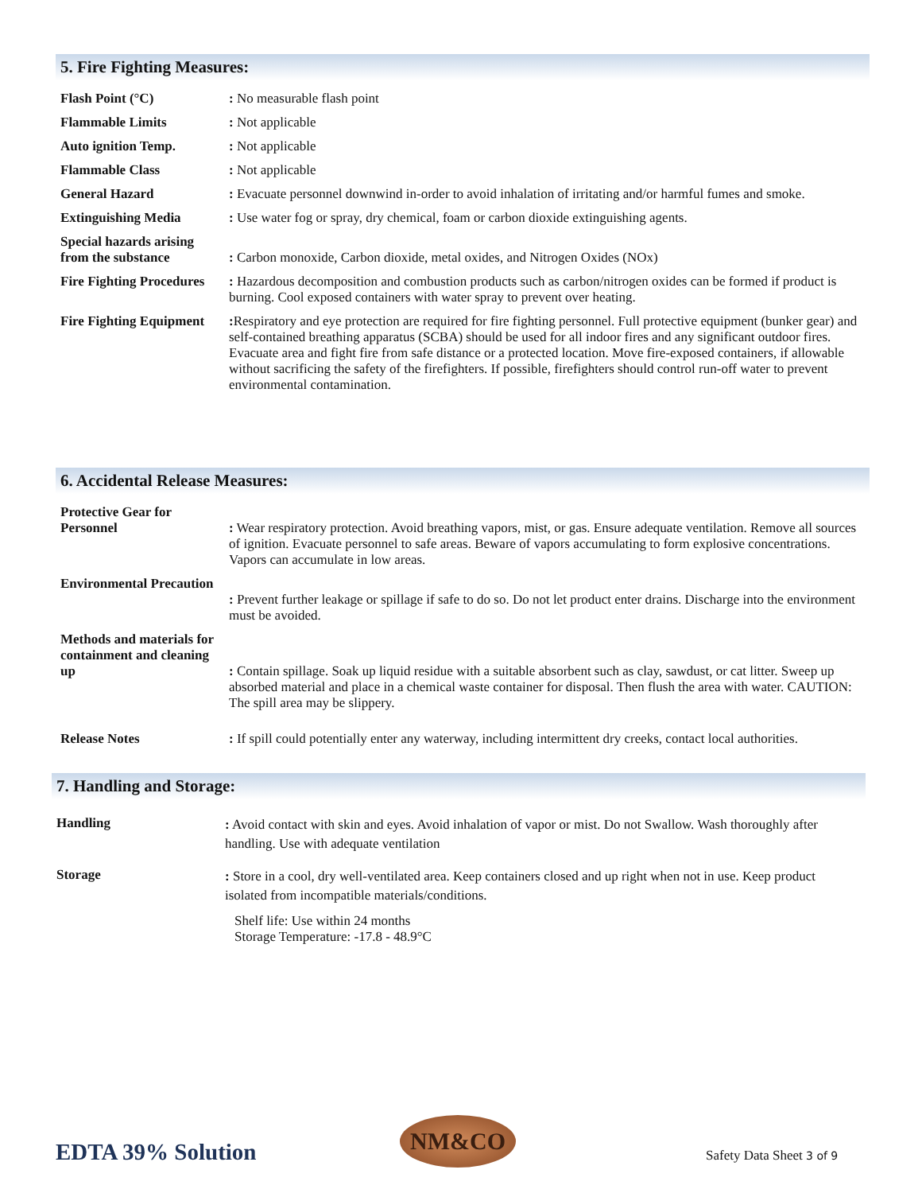5. Fire Fighting Measures:
| Flash Point (°C) | : No measurable flash point |
| Flammable Limits | : Not applicable |
| Auto ignition Temp. | : Not applicable |
| Flammable Class | : Not applicable |
| General Hazard | : Evacuate personnel downwind in-order to avoid inhalation of irritating and/or harmful fumes and smoke. |
| Extinguishing Media | : Use water fog or spray, dry chemical, foam or carbon dioxide extinguishing agents. |
| Special hazards arising from the substance | : Carbon monoxide, Carbon dioxide, metal oxides, and Nitrogen Oxides (NOx) |
| Fire Fighting Procedures | : Hazardous decomposition and combustion products such as carbon/nitrogen oxides can be formed if product is burning. Cool exposed containers with water spray to prevent over heating. |
| Fire Fighting Equipment | : Respiratory and eye protection are required for fire fighting personnel. Full protective equipment (bunker gear) and self-contained breathing apparatus (SCBA) should be used for all indoor fires and any significant outdoor fires. Evacuate area and fight fire from safe distance or a protected location. Move fire-exposed containers, if allowable without sacrificing the safety of the firefighters. If possible, firefighters should control run-off water to prevent environmental contamination. |
6. Accidental Release Measures:
| Protective Gear for Personnel | : Wear respiratory protection. Avoid breathing vapors, mist, or gas. Ensure adequate ventilation. Remove all sources of ignition. Evacuate personnel to safe areas. Beware of vapors accumulating to form explosive concentrations. Vapors can accumulate in low areas. |
| Environmental Precaution | : Prevent further leakage or spillage if safe to do so. Do not let product enter drains. Discharge into the environment must be avoided. |
| Methods and materials for containment and cleaning up | : Contain spillage. Soak up liquid residue with a suitable absorbent such as clay, sawdust, or cat litter. Sweep up absorbed material and place in a chemical waste container for disposal. Then flush the area with water. CAUTION: The spill area may be slippery. |
| Release Notes | : If spill could potentially enter any waterway, including intermittent dry creeks, contact local authorities. |
7. Handling and Storage:
| Handling | : Avoid contact with skin and eyes. Avoid inhalation of vapor or mist. Do not Swallow. Wash thoroughly after handling. Use with adequate ventilation |
| Storage | : Store in a cool, dry well-ventilated area. Keep containers closed and up right when not in use. Keep product isolated from incompatible materials/conditions. Shelf life: Use within 24 months Storage Temperature: -17.8 - 48.9°C |
EDTA 39% Solution
NM&CO
Safety Data Sheet 3 of 9